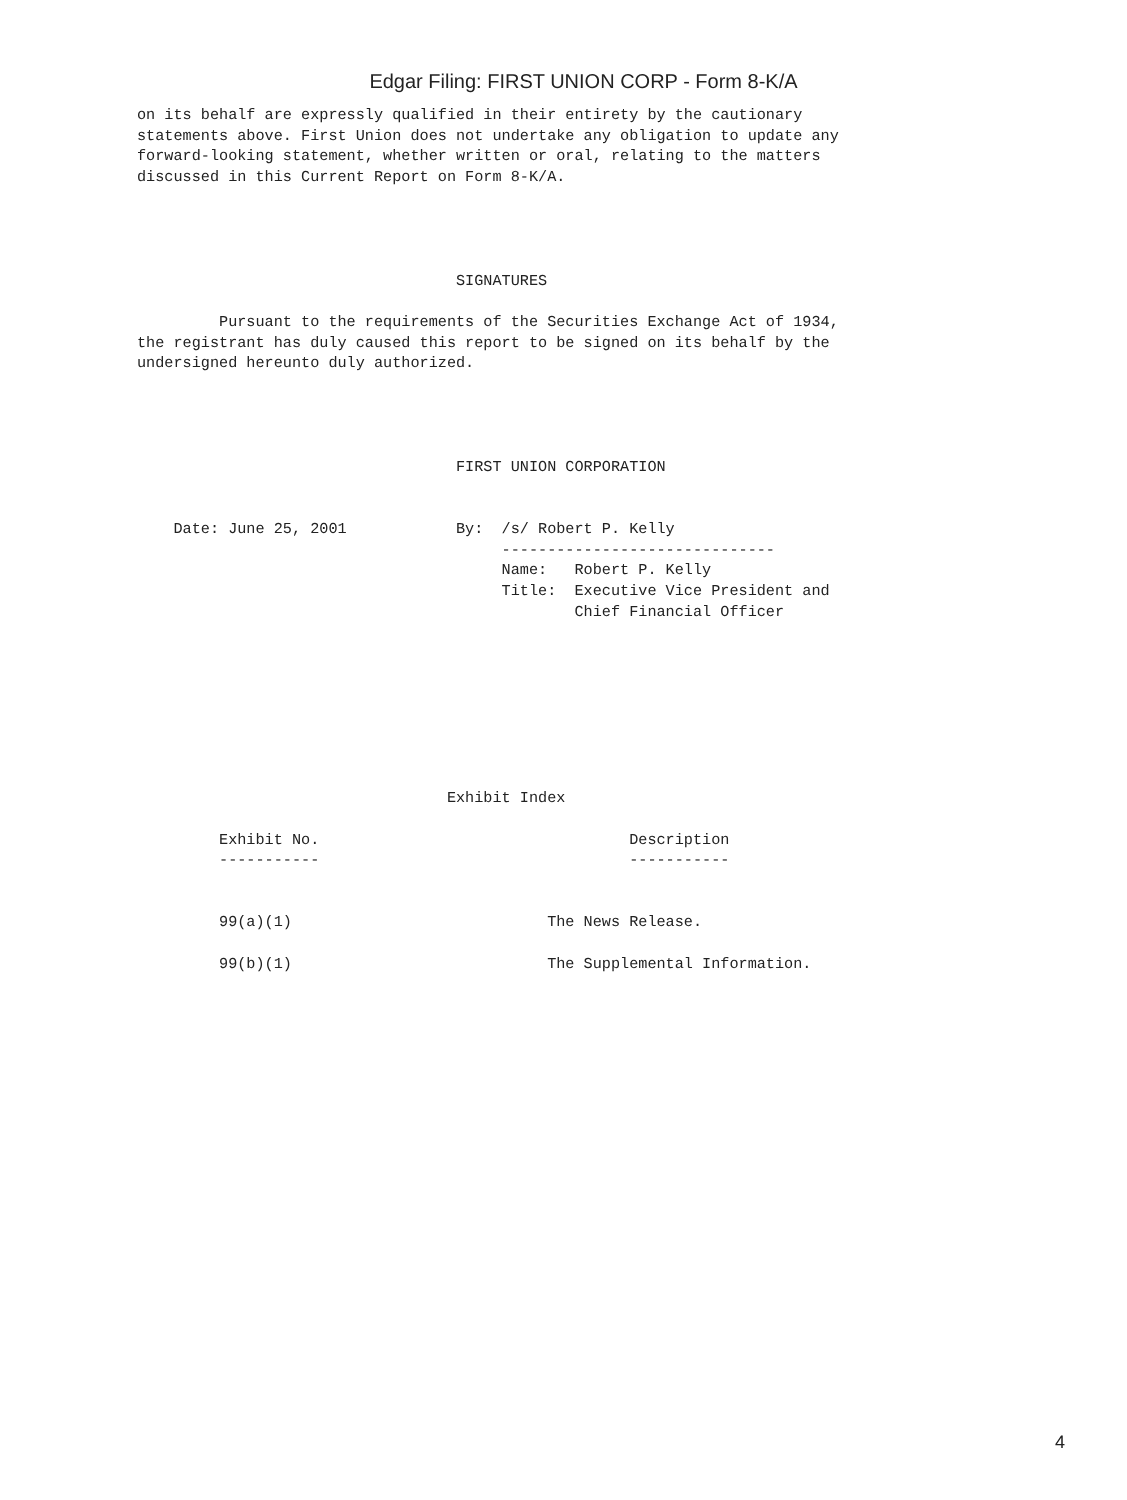Edgar Filing: FIRST UNION CORP - Form 8-K/A
on its behalf are expressly qualified in their entirety by the cautionary
statements above. First Union does not undertake any obligation to update any
forward-looking statement, whether written or oral, relating to the matters
discussed in this Current Report on Form 8-K/A.




                                   SIGNATURES

         Pursuant to the requirements of the Securities Exchange Act of 1934,
the registrant has duly caused this report to be signed on its behalf by the
undersigned hereunto duly authorized.




                                   FIRST UNION CORPORATION


    Date: June 25, 2001            By:  /s/ Robert P. Kelly
                                        ------------------------------
                                        Name:   Robert P. Kelly
                                        Title:  Executive Vice President and
                                                Chief Financial Officer








                                  Exhibit Index
         Exhibit No.                                  Description
         -----------                                  -----------


         99(a)(1)                            The News Release.

         99(b)(1)                            The Supplemental Information.
4